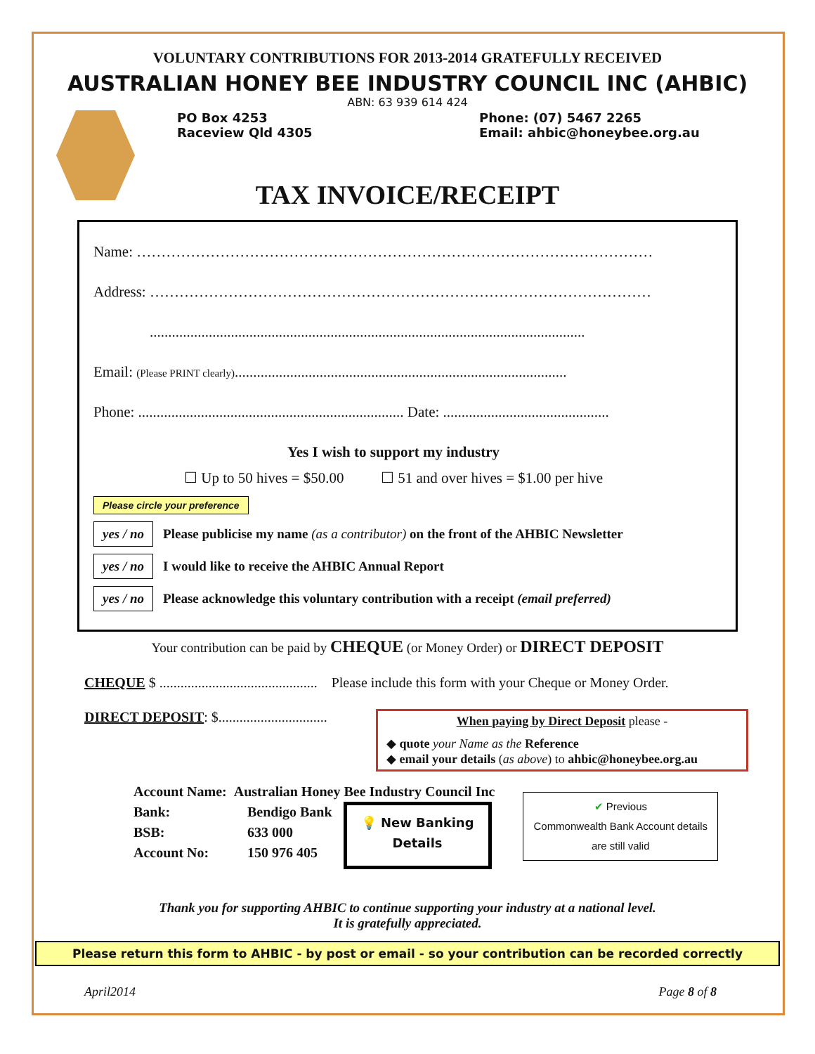VOLUNTARY CONTRIBUTIONS FOR 2013-2014 GRATEFULLY RECEIVED
AUSTRALIAN HONEY BEE INDUSTRY COUNCIL INC (AHBIC)
ABN: 63 939 614 424
PO Box 4253
Raceview Qld 4305
Phone: (07) 5467 2265
Email: ahbic@honeybee.org.au
TAX INVOICE/RECEIPT
Name: ……………………………………………………………………………………………
Address: …………………………………………………………………………………………
......................................................................................................................
Email: (Please PRINT clearly)..........................................................................................
Phone: ........................................................................ Date: .............................................
Yes I wish to support my industry
☐ Up to 50 hives = $50.00 ☐ 51 and over hives = $1.00 per hive
Please circle your preference
yes / no Please publicise my name (as a contributor) on the front of the AHBIC Newsletter
yes / no I would like to receive the AHBIC Annual Report
yes / no Please acknowledge this voluntary contribution with a receipt (email preferred)
Your contribution can be paid by CHEQUE (or Money Order) or DIRECT DEPOSIT
CHEQUE $ ............................................. Please include this form with your Cheque or Money Order.
DIRECT DEPOSIT: $...............................
When paying by Direct Deposit please -
◆ quote your Name as the Reference
◆ email your details (as above) to ahbic@honeybee.org.au
Account Name: Australian Honey Bee Industry Council Inc
Bank:
BSB:
Account No:
Bendigo Bank
633 000
150 976 405
💡 New Banking
Details
✔ Previous
Commonwealth Bank Account details
are still valid
Thank you for supporting AHBIC to continue supporting your industry at a national level.
It is gratefully appreciated.
Please return this form to AHBIC - by post or email - so your contribution can be recorded correctly
April2014 Page 8 of 8